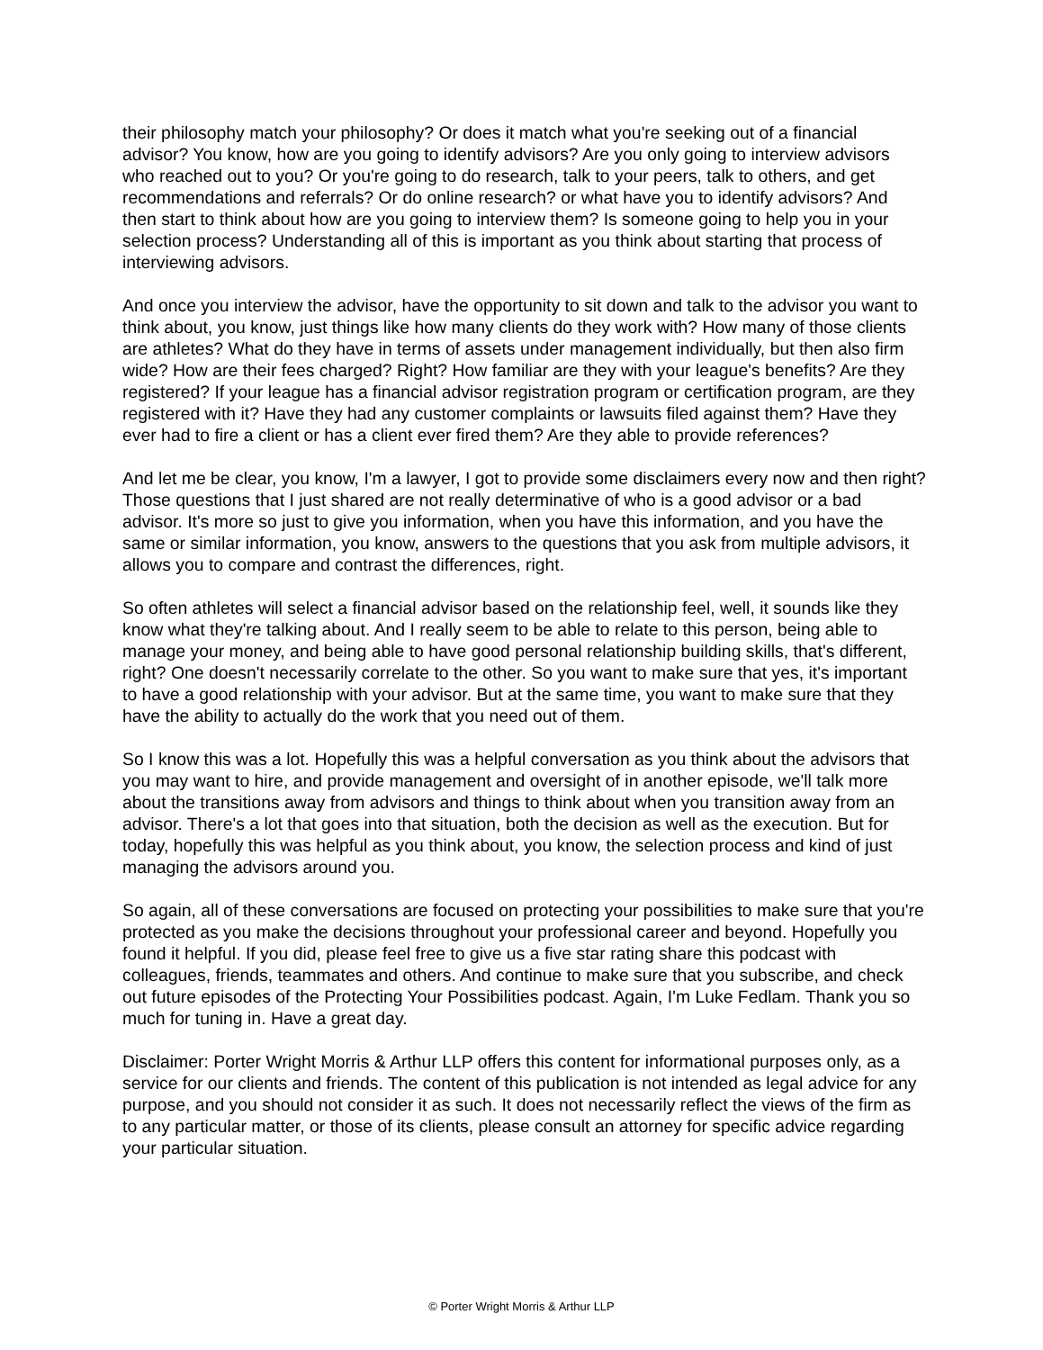their philosophy match your philosophy? Or does it match what you're seeking out of a financial advisor? You know, how are you going to identify advisors? Are you only going to interview advisors who reached out to you? Or you're going to do research, talk to your peers, talk to others, and get recommendations and referrals? Or do online research? or what have you to identify advisors? And then start to think about how are you going to interview them? Is someone going to help you in your selection process? Understanding all of this is important as you think about starting that process of interviewing advisors.
And once you interview the advisor, have the opportunity to sit down and talk to the advisor you want to think about, you know, just things like how many clients do they work with? How many of those clients are athletes? What do they have in terms of assets under management individually, but then also firm wide? How are their fees charged? Right? How familiar are they with your league's benefits? Are they registered? If your league has a financial advisor registration program or certification program, are they registered with it? Have they had any customer complaints or lawsuits filed against them? Have they ever had to fire a client or has a client ever fired them? Are they able to provide references?
And let me be clear, you know, I'm a lawyer, I got to provide some disclaimers every now and then right? Those questions that I just shared are not really determinative of who is a good advisor or a bad advisor. It's more so just to give you information, when you have this information, and you have the same or similar information, you know, answers to the questions that you ask from multiple advisors, it allows you to compare and contrast the differences, right.
So often athletes will select a financial advisor based on the relationship feel, well, it sounds like they know what they're talking about. And I really seem to be able to relate to this person, being able to manage your money, and being able to have good personal relationship building skills, that's different, right? One doesn't necessarily correlate to the other. So you want to make sure that yes, it's important to have a good relationship with your advisor. But at the same time, you want to make sure that they have the ability to actually do the work that you need out of them.
So I know this was a lot. Hopefully this was a helpful conversation as you think about the advisors that you may want to hire, and provide management and oversight of in another episode, we'll talk more about the transitions away from advisors and things to think about when you transition away from an advisor. There's a lot that goes into that situation, both the decision as well as the execution. But for today, hopefully this was helpful as you think about, you know, the selection process and kind of just managing the advisors around you.
So again, all of these conversations are focused on protecting your possibilities to make sure that you're protected as you make the decisions throughout your professional career and beyond. Hopefully you found it helpful. If you did, please feel free to give us a five star rating share this podcast with colleagues, friends, teammates and others. And continue to make sure that you subscribe, and check out future episodes of the Protecting Your Possibilities podcast. Again, I'm Luke Fedlam. Thank you so much for tuning in. Have a great day.
Disclaimer: Porter Wright Morris & Arthur LLP offers this content for informational purposes only, as a service for our clients and friends. The content of this publication is not intended as legal advice for any purpose, and you should not consider it as such. It does not necessarily reflect the views of the firm as to any particular matter, or those of its clients, please consult an attorney for specific advice regarding your particular situation.
© Porter Wright Morris & Arthur LLP